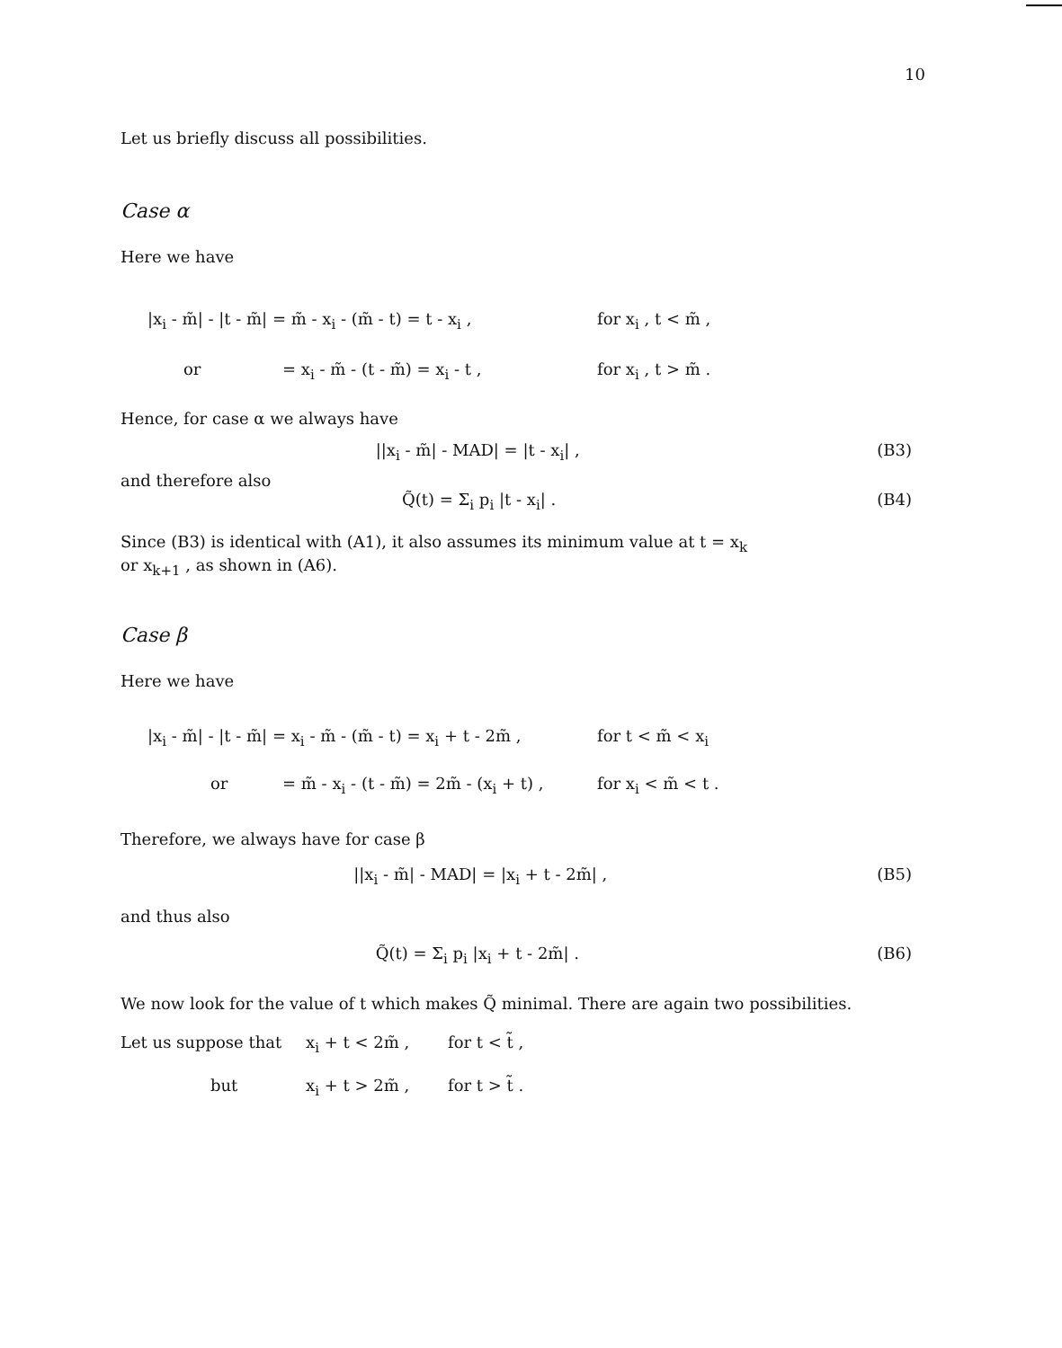10
Let us briefly discuss all possibilities.
Case α
Here we have
|x<sub>i</sub> - m̃| - |t - m̃| = m̃ - x<sub>i</sub> - (m̃ - t) = t - x<sub>i</sub> , for x<sub>i</sub> , t < m̃ ,
or = x<sub>i</sub> - m̃ - (t - m̃) = x<sub>i</sub> - t , for x<sub>i</sub> , t > m̃ .
Hence, for case α we always have
||x<sub>i</sub> - m̃| - MAD| = |t - x<sub>i</sub>| , (B3)
and therefore also
Q̃(t) = Σ<sub>i</sub> p<sub>i</sub> |t - x<sub>i</sub>| . (B4)
Since (B3) is identical with (A1), it also assumes its minimum value at t = x<sub>k</sub>
or x<sub>k+1</sub> , as shown in (A6).
Case β
Here we have
|x<sub>i</sub> - m̃| - |t - m̃| = x<sub>i</sub> - m̃ - (m̃ - t) = x<sub>i</sub> + t - 2m̃ , for t < m̃ < x<sub>i</sub>
or = m̃ - x<sub>i</sub> - (t - m̃) = 2m̃ - (x<sub>i</sub> + t) , for x<sub>i</sub> < m̃ < t .
Therefore, we always have for case β
||x<sub>i</sub> - m̃| - MAD| = |x<sub>i</sub> + t - 2m̃| , (B5)
and thus also
Q̃(t) = Σ<sub>i</sub> p<sub>i</sub> |x<sub>i</sub> + t - 2m̃| . (B6)
We now look for the value of t which makes Q̃ minimal. There are again two possibilities.
Let us suppose that x<sub>i</sub> + t < 2m̃ , for t < t̃ ,
but x<sub>i</sub> + t > 2m̃ , for t > t̃ .